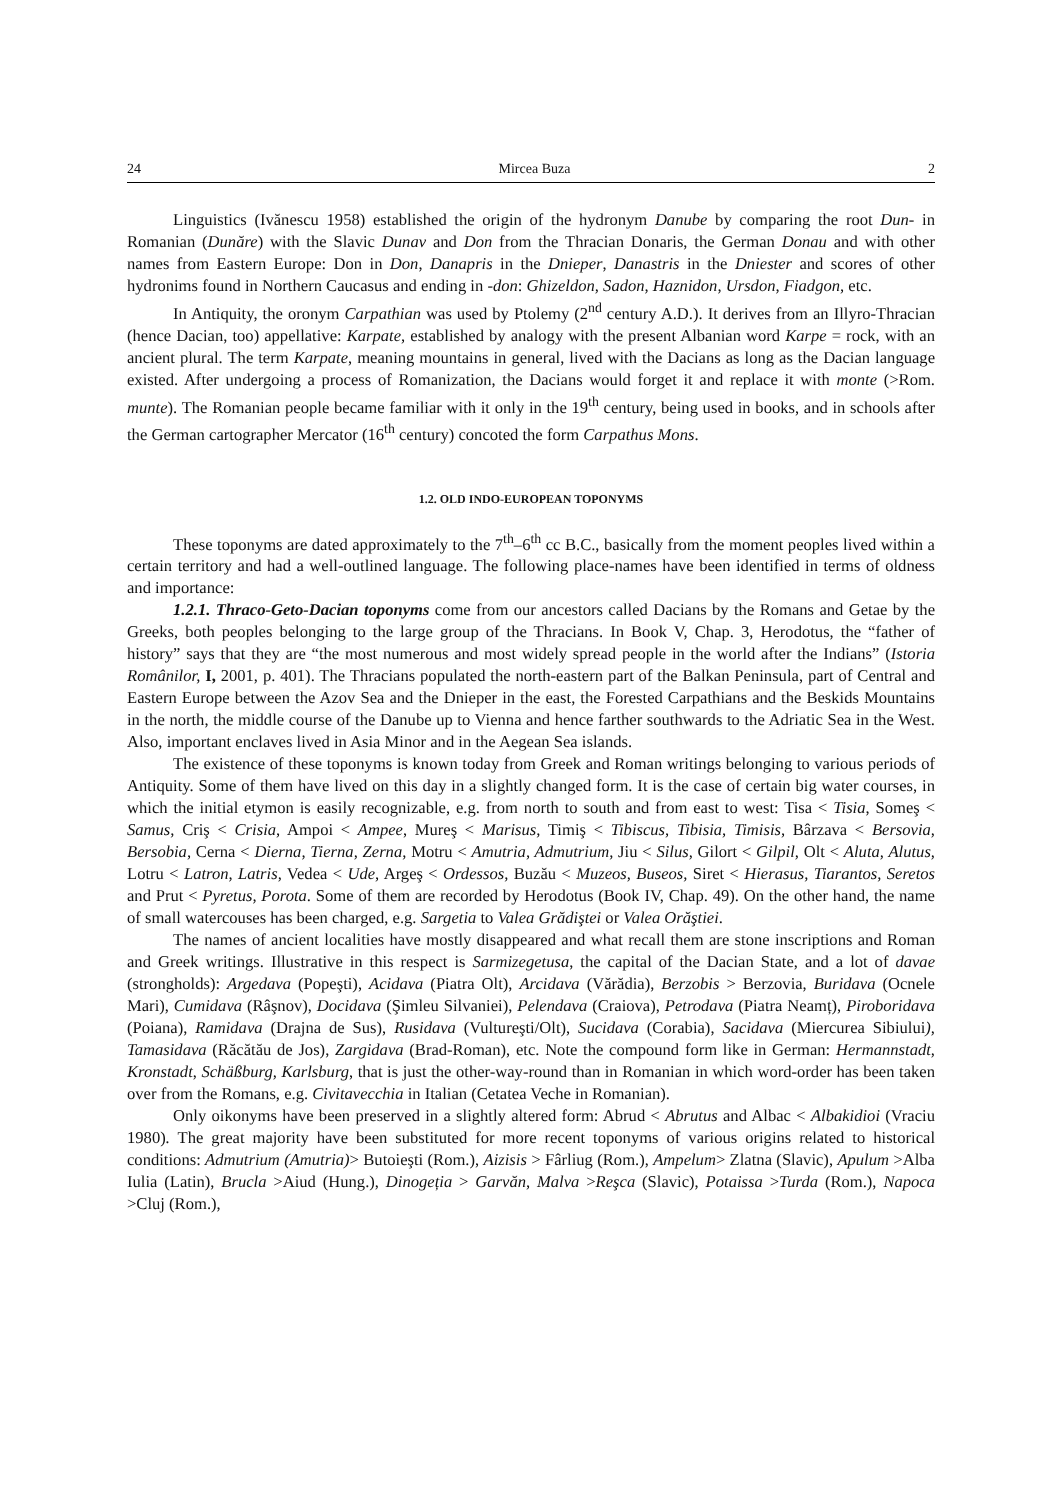24 Mircea Buza 2
Linguistics (Ivănescu 1958) established the origin of the hydronym Danube by comparing the root Dun- in Romanian (Dunăre) with the Slavic Dunav and Don from the Thracian Donaris, the German Donau and with other names from Eastern Europe: Don in Don, Danapris in the Dnieper, Danastris in the Dniester and scores of other hydronims found in Northern Caucasus and ending in -don: Ghizeldon, Sadon, Haznidon, Ursdon, Fiadgon, etc.
In Antiquity, the oronym Carpathian was used by Ptolemy (2<sup>nd</sup> century A.D.). It derives from an Illyro-Thracian (hence Dacian, too) appellative: Karpate, established by analogy with the present Albanian word Karpe = rock, with an ancient plural. The term Karpate, meaning mountains in general, lived with the Dacians as long as the Dacian language existed. After undergoing a process of Romanization, the Dacians would forget it and replace it with monte (>Rom. munte). The Romanian people became familiar with it only in the 19<sup>th</sup> century, being used in books, and in schools after the German cartographer Mercator (16<sup>th</sup> century) concoted the form Carpathus Mons.
1.2. OLD INDO-EUROPEAN TOPONYMS
These toponyms are dated approximately to the 7<sup>th</sup>–6<sup>th</sup> cc B.C., basically from the moment peoples lived within a certain territory and had a well-outlined language. The following place-names have been identified in terms of oldness and importance:
1.2.1. Thraco-Geto-Dacian toponyms come from our ancestors called Dacians by the Romans and Getae by the Greeks, both peoples belonging to the large group of the Thracians. In Book V, Chap. 3, Herodotus, the “father of history” says that they are “the most numerous and most widely spread people in the world after the Indians” (Istoria Românilor, I, 2001, p. 401). The Thracians populated the north-eastern part of the Balkan Peninsula, part of Central and Eastern Europe between the Azov Sea and the Dnieper in the east, the Forested Carpathians and the Beskids Mountains in the north, the middle course of the Danube up to Vienna and hence farther southwards to the Adriatic Sea in the West. Also, important enclaves lived in Asia Minor and in the Aegean Sea islands.
The existence of these toponyms is known today from Greek and Roman writings belonging to various periods of Antiquity. Some of them have lived on this day in a slightly changed form. It is the case of certain big water courses, in which the initial etymon is easily recognizable, e.g. from north to south and from east to west: Tisa < Tisia, Someş < Samus, Criş < Crisia, Ampoi < Ampee, Mureş < Marisus, Timiş < Tibiscus, Tibisia, Timisis, Bârzava < Bersovia, Bersobia, Cerna < Dierna, Tierna, Zerna, Motru < Amutria, Admutrium, Jiu < Silus, Gilort < Gilpil, Olt < Aluta, Alutus, Lotru < Latron, Latris, Vedea < Ude, Argeş < Ordessos, Buzău < Muzeos, Buseos, Siret < Hierasus, Tiarantos, Seretos and Prut < Pyretus, Porota. Some of them are recorded by Herodotus (Book IV, Chap. 49). On the other hand, the name of small watercouses has been charged, e.g. Sargetia to Valea Grădiştei or Valea Orăştiei.
The names of ancient localities have mostly disappeared and what recall them are stone inscriptions and Roman and Greek writings. Illustrative in this respect is Sarmizegetusa, the capital of the Dacian State, and a lot of davae (strongholds): Argedava (Popeşti), Acidava (Piatra Olt), Arcidava (Vărădia), Berzobis > Berzovia, Buridava (Ocnele Mari), Cumidava (Râşnov), Docidava (Şimleu Silvaniei), Pelendava (Craiova), Petrodava (Piatra Neamț), Piroboridava (Poiana), Ramidava (Drajna de Sus), Rusidava (Vultureşti/Olt), Sucidava (Corabia), Sacidava (Miercurea Sibiului), Tamasidava (Răcătău de Jos), Zargidava (Brad-Roman), etc. Note the compound form like in German: Hermannstadt, Kronstadt, Schäßburg, Karlsburg, that is just the other-way-round than in Romanian in which word-order has been taken over from the Romans, e.g. Civitavecchia in Italian (Cetatea Veche in Romanian).
Only oikonyms have been preserved in a slightly altered form: Abrud < Abrutus and Albac < Albakidioi (Vraciu 1980). The great majority have been substituted for more recent toponyms of various origins related to historical conditions: Admutrium (Amutria)> Butoieşti (Rom.), Aizisis > Fârliug (Rom.), Ampelum> Zlatna (Slavic), Apulum >Alba Iulia (Latin), Brucla >Aiud (Hung.), Dinogeția > Garvăn, Malva >Reşca (Slavic), Potaissa >Turda (Rom.), Napoca >Cluj (Rom.),